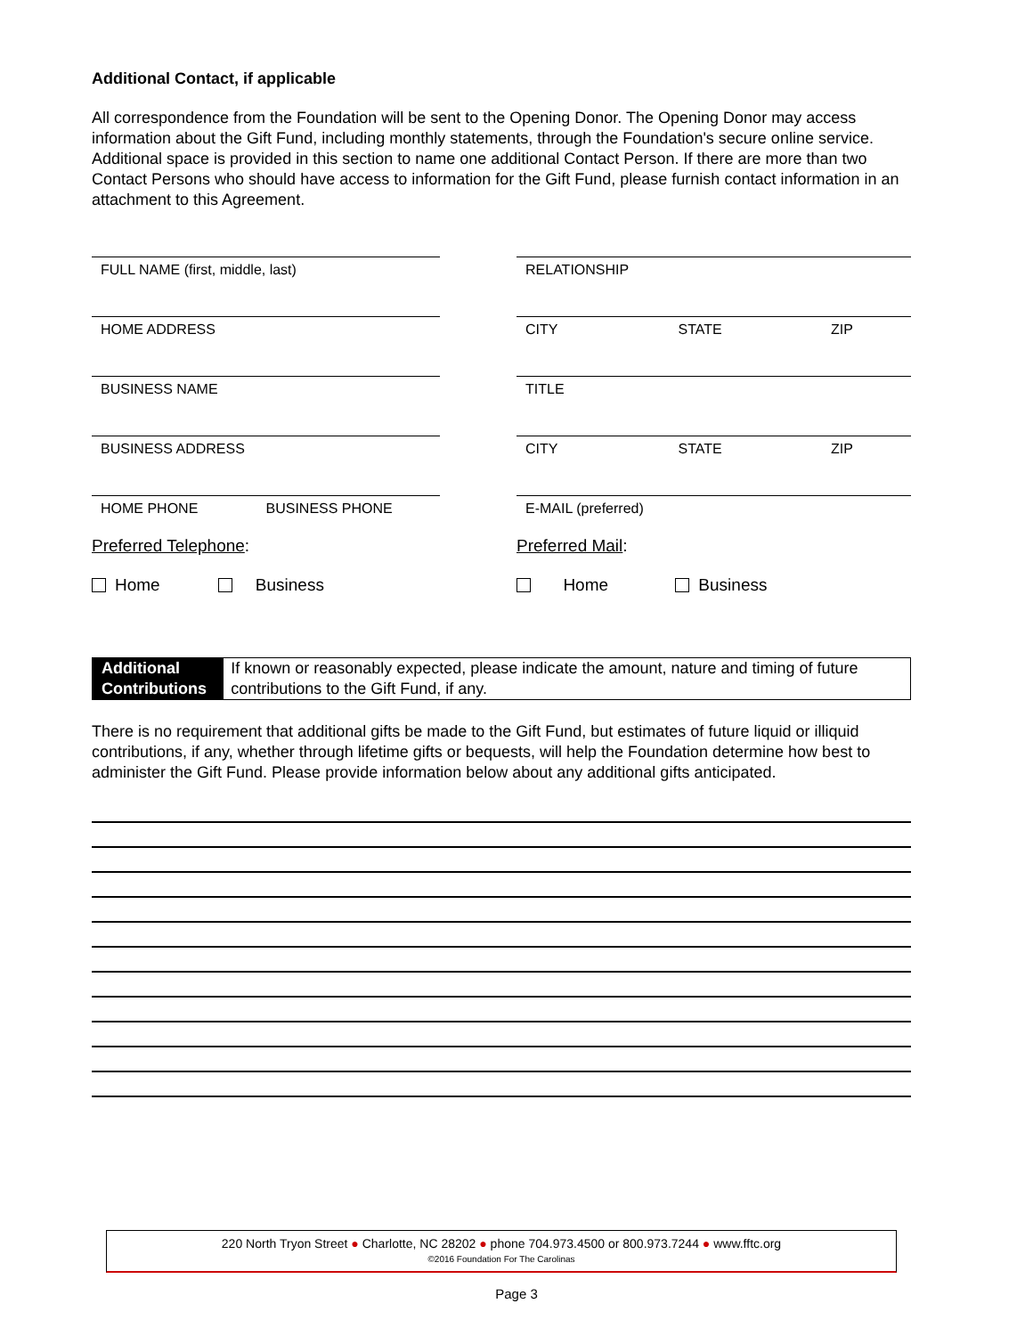Additional Contact, if applicable
All correspondence from the Foundation will be sent to the Opening Donor. The Opening Donor may access information about the Gift Fund, including monthly statements, through the Foundation's secure online service. Additional space is provided in this section to name one additional Contact Person. If there are more than two Contact Persons who should have access to information for the Gift Fund, please furnish contact information in an attachment to this Agreement.
FULL NAME (first, middle, last) RELATIONSHIP
HOME ADDRESS CITY STATE ZIP
BUSINESS NAME TITLE
BUSINESS ADDRESS CITY STATE ZIP
HOME PHONE BUSINESS PHONE E-MAIL (preferred)
Preferred Telephone:
Home Business
Preferred Mail:
Home Business
Additional Contributions
If known or reasonably expected, please indicate the amount, nature and timing of future contributions to the Gift Fund, if any.
There is no requirement that additional gifts be made to the Gift Fund, but estimates of future liquid or illiquid contributions, if any, whether through lifetime gifts or bequests, will help the Foundation determine how best to administer the Gift Fund. Please provide information below about any additional gifts anticipated.
220 North Tryon Street ● Charlotte, NC 28202 ● phone 704.973.4500 or 800.973.7244 ● www.fftc.org
©2016 Foundation For The Carolinas
Page 3